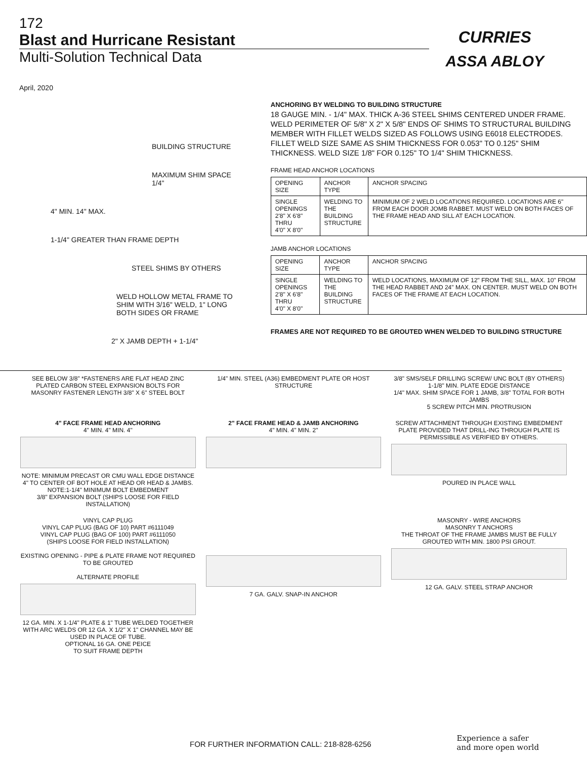172
Blast and Hurricane Resistant
Multi-Solution Technical Data
CURRIES
ASSA ABLOY
April, 2020
BUILDING STRUCTURE
MAXIMUM SHIM SPACE 1/4"
4" MIN. 14" MAX.
1-1/4" GREATER THAN FRAME DEPTH
STEEL SHIMS BY OTHERS
WELD HOLLOW METAL FRAME TO SHIM WITH 3/16" WELD, 1" LONG BOTH SIDES OR FRAME
2" X JAMB DEPTH + 1-1/4"
ANCHORING BY WELDING TO BUILDING STRUCTURE
18 GAUGE MIN. - 1/4" MAX. THICK A-36 STEEL SHIMS CENTERED UNDER FRAME. WELD PERIMETER OF 5/8" X 2" X 5/8" ENDS OF SHIMS TO STRUCTURAL BUILDING MEMBER WITH FILLET WELDS SIZED AS FOLLOWS USING E6018 ELECTRODES. FILLET WELD SIZE SAME AS SHIM THICKNESS FOR 0.053" TO 0.125" SHIM THICKNESS. WELD SIZE 1/8" FOR 0.125" TO 1/4" SHIM THICKNESS.
FRAME HEAD ANCHOR LOCATIONS
| OPENING SIZE | ANCHOR TYPE | ANCHOR SPACING |
| --- | --- | --- |
| SINGLE OPENINGS 2'8" X 6'8" THRU 4'0" X 8'0" | WELDING TO THE BUILDING STRUCTURE | MINIMUM OF 2 WELD LOCATIONS REQUIRED. LOCATIONS ARE 6" FROM EACH DOOR JOMB RABBET. MUST WELD ON BOTH FACES OF THE FRAME HEAD AND SILL AT EACH LOCATION. |
JAMB ANCHOR LOCATIONS
| OPENING SIZE | ANCHOR TYPE | ANCHOR SPACING |
| --- | --- | --- |
| SINGLE OPENINGS 2'8" X 6'8" THRU 4'0" X 8'0" | WELDING TO THE BUILDING STRUCTURE | WELD LOCATIONS, MAXIMUM OF 12" FROM THE SILL, MAX. 10" FROM THE HEAD RABBET AND 24" MAX. ON CENTER. MUST WELD ON BOTH FACES OF THE FRAME AT EACH LOCATION. |
FRAMES ARE NOT REQUIRED TO BE GROUTED WHEN WELDED TO BUILDING STRUCTURE
SEE BELOW 3/8" *FASTENERS ARE FLAT HEAD ZINC PLATED CARBON STEEL EXPANSION BOLTS FOR MASONRY FASTENER LENGTH 3/8" X 6" STEEL BOLT
1/4" MIN. STEEL (A36) EMBEDMENT PLATE OR HOST STRUCTURE
3/8" SMS/SELF DRILLING SCREW/ UNC BOLT (BY OTHERS)
1-1/8" MIN. PLATE EDGE DISTANCE
1/4" MAX. SHIM SPACE FOR 1 JAMB, 3/8" TOTAL FOR BOTH JAMBS
5 SCREW PITCH MIN. PROTRUSION
4" FACE FRAME HEAD ANCHORING
4" MIN. 4" MIN. 4"
NOTE: MINIMUM PRECAST OR CMU WALL EDGE DISTANCE 4" TO CENTER OF BOT HOLE AT HEAD OR HEAD & JAMBS.
NOTE:1-1/4" MINIMUM BOLT EMBEDMENT
3/8" EXPANSION BOLT (SHIPS LOOSE FOR FIELD INSTALLATION)
2" FACE FRAME HEAD & JAMB ANCHORING
4" MIN. 4" MIN. 2"
SCREW ATTACHMENT THROUGH EXISTING EMBEDMENT PLATE PROVIDED THAT DRILL-ING THROUGH PLATE IS PERMISSIBLE AS VERIFIED BY OTHERS.
POURED IN PLACE WALL
VINYL CAP PLUG
VINYL CAP PLUG (BAG OF 10) PART #6111049
VINYL CAP PLUG (BAG OF 100) PART #6111050
(SHIPS LOOSE FOR FIELD INSTALLATION)
EXISTING OPENING - PIPE & PLATE FRAME NOT REQUIRED TO BE GROUTED
ALTERNATE PROFILE
12 GA. MIN. X 1-1/4" PLATE & 1" TUBE WELDED TOGETHER WITH ARC WELDS OR 12 GA. X 1/2" X 1" CHANNEL MAY BE USED IN PLACE OF TUBE.
OPTIONAL 16 GA. ONE PEICE
TO SUIT FRAME DEPTH
7 GA. GALV. SNAP-IN ANCHOR
MASONRY - WIRE ANCHORS
MASONRY T ANCHORS
THE THROAT OF THE FRAME JAMBS MUST BE FULLY GROUTED WITH MIN. 1800 PSI GROUT.
12 GA. GALV. STEEL STRAP ANCHOR
FOR FURTHER INFORMATION CALL: 218-828-6256
Experience a safer
and more open world